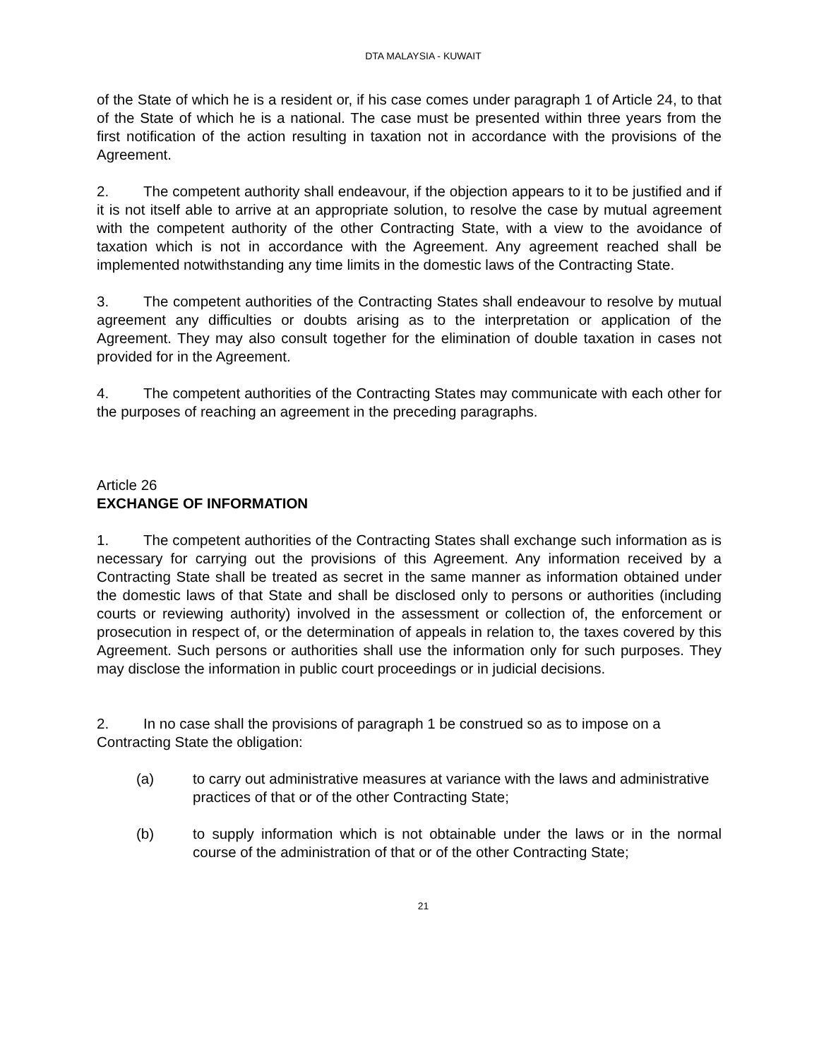DTA MALAYSIA - KUWAIT
of the State of which he is a resident or, if his case comes under paragraph 1 of Article 24, to that of the State of which he is a national. The case must be presented within three years from the first notification of the action resulting in taxation not in accordance with the provisions of the Agreement.
2. The competent authority shall endeavour, if the objection appears to it to be justified and if it is not itself able to arrive at an appropriate solution, to resolve the case by mutual agreement with the competent authority of the other Contracting State, with a view to the avoidance of taxation which is not in accordance with the Agreement. Any agreement reached shall be implemented notwithstanding any time limits in the domestic laws of the Contracting State.
3. The competent authorities of the Contracting States shall endeavour to resolve by mutual agreement any difficulties or doubts arising as to the interpretation or application of the Agreement. They may also consult together for the elimination of double taxation in cases not provided for in the Agreement.
4. The competent authorities of the Contracting States may communicate with each other for the purposes of reaching an agreement in the preceding paragraphs.
Article 26
EXCHANGE OF INFORMATION
1. The competent authorities of the Contracting States shall exchange such information as is necessary for carrying out the provisions of this Agreement. Any information received by a Contracting State shall be treated as secret in the same manner as information obtained under the domestic laws of that State and shall be disclosed only to persons or authorities (including courts or reviewing authority) involved in the assessment or collection of, the enforcement or prosecution in respect of, or the determination of appeals in relation to, the taxes covered by this Agreement. Such persons or authorities shall use the information only for such purposes. They may disclose the information in public court proceedings or in judicial decisions.
2. In no case shall the provisions of paragraph 1 be construed so as to impose on a Contracting State the obligation:
(a) to carry out administrative measures at variance with the laws and administrative practices of that or of the other Contracting State;
(b) to supply information which is not obtainable under the laws or in the normal course of the administration of that or of the other Contracting State;
21